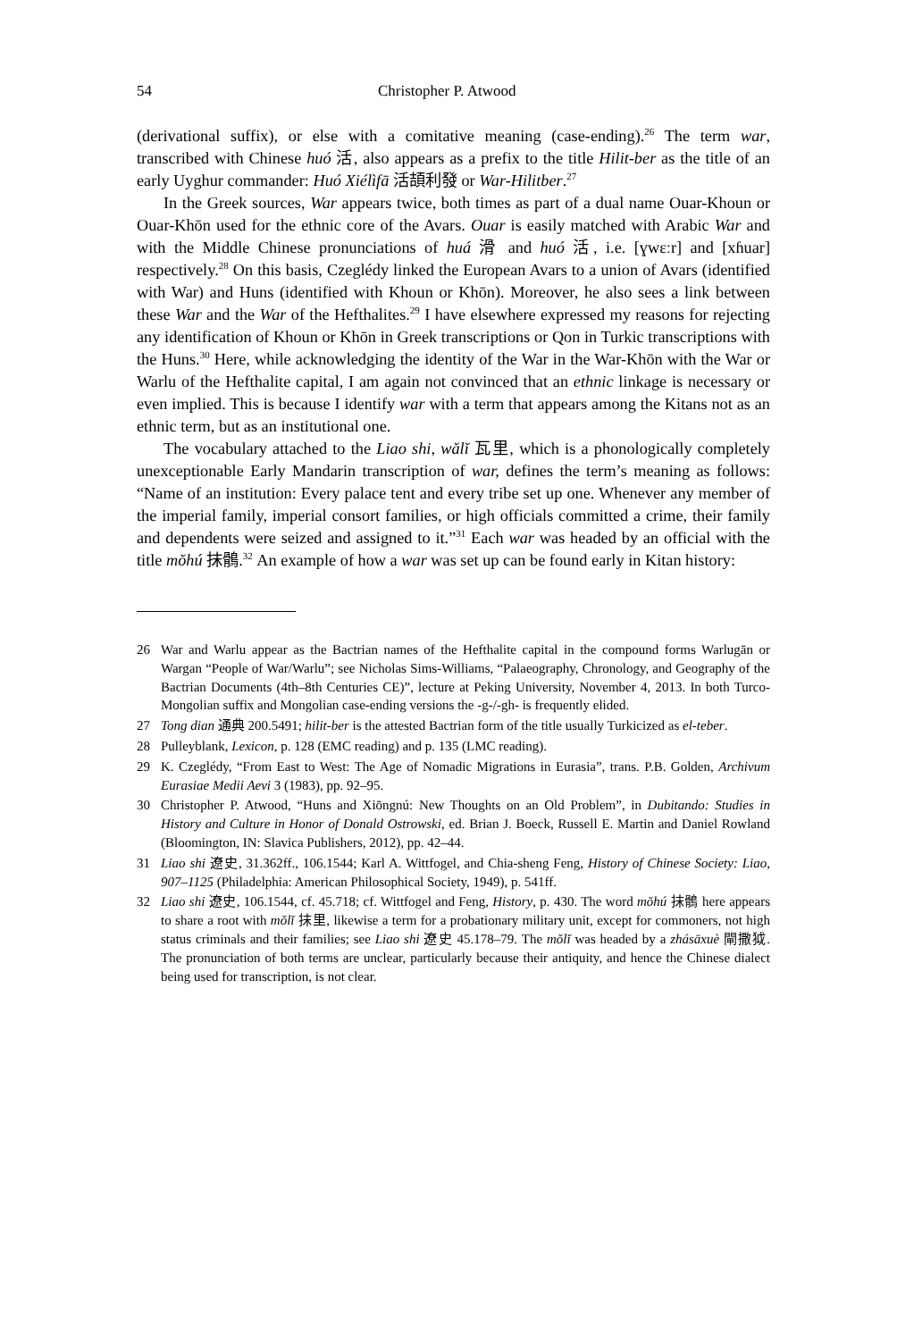54 Christopher P. Atwood
(derivational suffix), or else with a comitative meaning (case-ending).<sup>26</sup> The term war, transcribed with Chinese huó 活, also appears as a prefix to the title Hilit-ber as the title of an early Uyghur commander: Huó Xiélìfā 活頡利發 or War-Hilitber.<sup>27</sup>
In the Greek sources, War appears twice, both times as part of a dual name Ouar-Khoun or Ouar-Khōn used for the ethnic core of the Avars. Ouar is easily matched with Arabic War and with the Middle Chinese pronunciations of huá 滑 and huó 活, i.e. [ɣwɛːr] and [xɦuar] respectively.<sup>28</sup> On this basis, Czeglédy linked the European Avars to a union of Avars (identified with War) and Huns (identified with Khoun or Khōn). Moreover, he also sees a link between these War and the War of the Hefthalites.<sup>29</sup> I have elsewhere expressed my reasons for rejecting any identification of Khoun or Khōn in Greek transcriptions or Qon in Turkic transcriptions with the Huns.<sup>30</sup> Here, while acknowledging the identity of the War in the War-Khōn with the War or Warlu of the Hefthalite capital, I am again not convinced that an ethnic linkage is necessary or even implied. This is because I identify war with a term that appears among the Kitans not as an ethnic term, but as an institutional one.
The vocabulary attached to the Liao shi, wălĭ 瓦里, which is a phonologically completely unexceptionable Early Mandarin transcription of war, defines the term’s meaning as follows: “Name of an institution: Every palace tent and every tribe set up one. Whenever any member of the imperial family, imperial consort families, or high officials committed a crime, their family and dependents were seized and assigned to it.”<sup>31</sup> Each war was headed by an official with the title mŏhú 抹鶻.<sup>32</sup> An example of how a war was set up can be found early in Kitan history:
26 War and Warlu appear as the Bactrian names of the Hefthalite capital in the compound forms Warlugān or Wargan “People of War/Warlu”; see Nicholas Sims-Williams, “Palaeography, Chronology, and Geography of the Bactrian Documents (4th–8th Centuries CE)”, lecture at Peking University, November 4, 2013. In both Turco-Mongolian suffix and Mongolian case-ending versions the -g-/-gh- is frequently elided.
27 Tong dian 通典 200.5491; hilit-ber is the attested Bactrian form of the title usually Turkicized as el-teber.
28 Pulleyblank, Lexicon, p. 128 (EMC reading) and p. 135 (LMC reading).
29 K. Czeglédy, “From East to West: The Age of Nomadic Migrations in Eurasia”, trans. P.B. Golden, Archivum Eurasiae Medii Aevi 3 (1983), pp. 92–95.
30 Christopher P. Atwood, “Huns and Xiōngnú: New Thoughts on an Old Problem”, in Dubitando: Studies in History and Culture in Honor of Donald Ostrowski, ed. Brian J. Boeck, Russell E. Martin and Daniel Rowland (Bloomington, IN: Slavica Publishers, 2012), pp. 42–44.
31 Liao shi 遼史, 31.362ff., 106.1544; Karl A. Wittfogel, and Chia-sheng Feng, History of Chinese Society: Liao, 907–1125 (Philadelphia: American Philosophical Society, 1949), p. 541ff.
32 Liao shi 遼史, 106.1544, cf. 45.718; cf. Wittfogel and Feng, History, p. 430. The word mŏhú 抹鶻 here appears to share a root with mŏlĭ 抹里, likewise a term for a probationary military unit, except for commoners, not high status criminals and their families; see Liao shi 遼史 45.178–79. The mŏlĭ was headed by a zhásāxuè 閘撒狘. The pronunciation of both terms are unclear, particularly because their antiquity, and hence the Chinese dialect being used for transcription, is not clear.